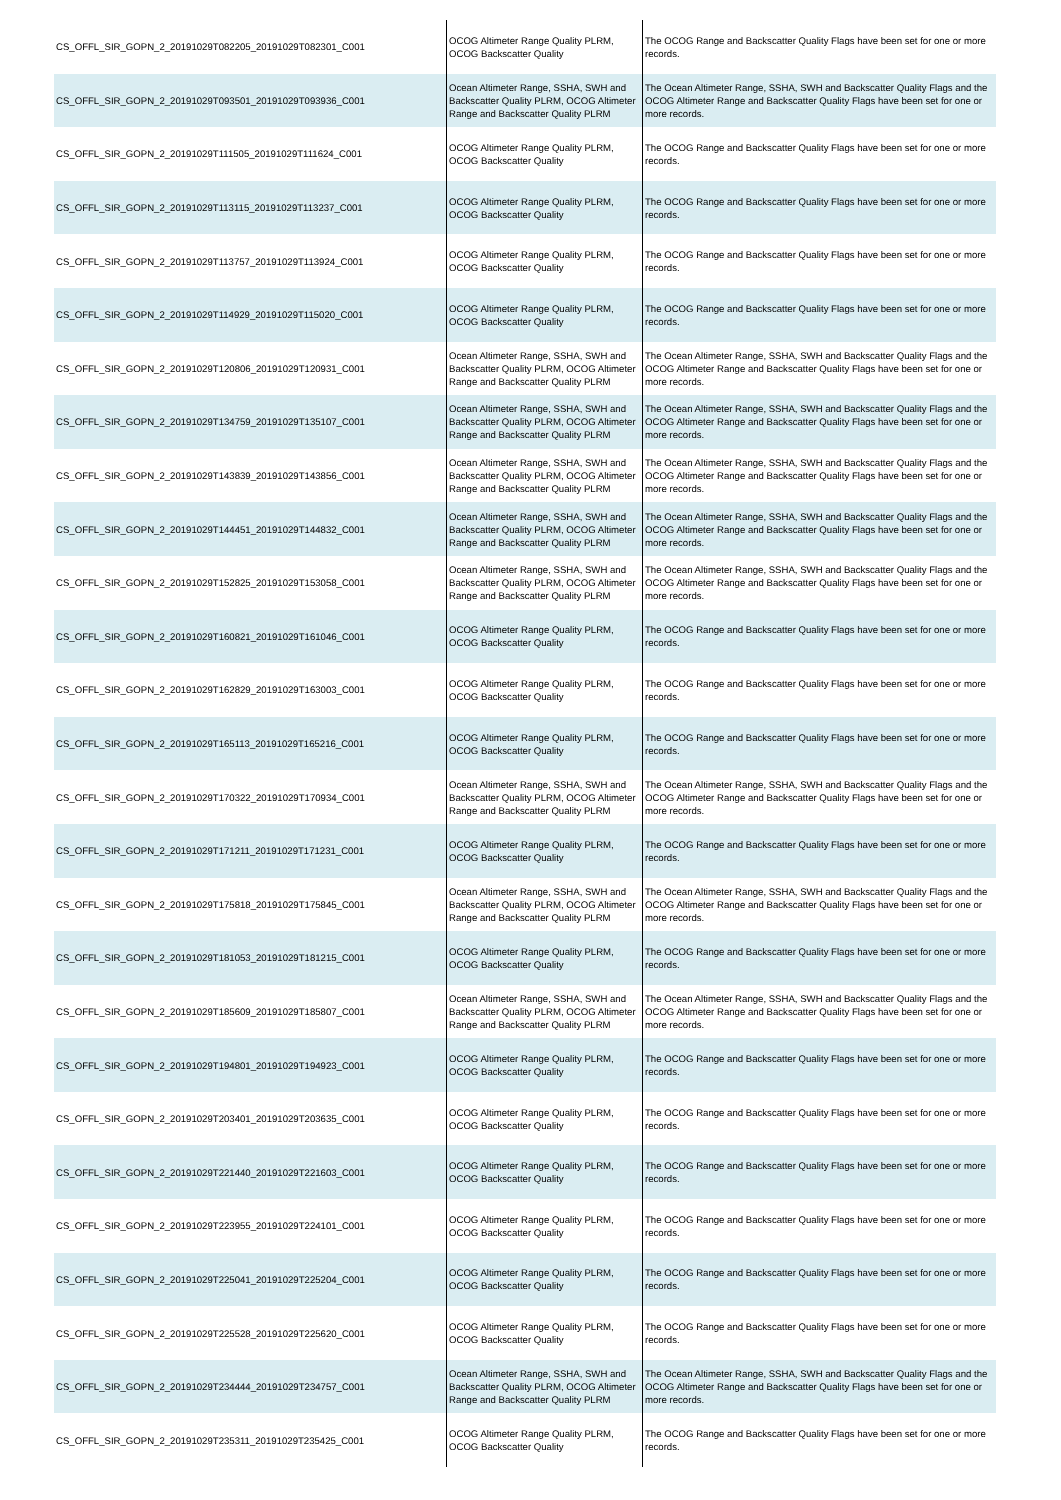| CS_OFFL_SIR_GOPN_2_20191029T082205_20191029T082301_C001 | OCOG Altimeter Range Quality PLRM, OCOG Backscatter Quality | The OCOG Range and Backscatter Quality Flags have been set for one or more records. |
| CS_OFFL_SIR_GOPN_2_20191029T093501_20191029T093936_C001 | Ocean Altimeter Range, SSHA, SWH and Backscatter Quality PLRM, OCOG Altimeter Range and Backscatter Quality PLRM | The Ocean Altimeter Range, SSHA, SWH and Backscatter Quality Flags and the OCOG Altimeter Range and Backscatter Quality Flags have been set for one or more records. |
| CS_OFFL_SIR_GOPN_2_20191029T111505_20191029T111624_C001 | OCOG Altimeter Range Quality PLRM, OCOG Backscatter Quality | The OCOG Range and Backscatter Quality Flags have been set for one or more records. |
| CS_OFFL_SIR_GOPN_2_20191029T113115_20191029T113237_C001 | OCOG Altimeter Range Quality PLRM, OCOG Backscatter Quality | The OCOG Range and Backscatter Quality Flags have been set for one or more records. |
| CS_OFFL_SIR_GOPN_2_20191029T113757_20191029T113924_C001 | OCOG Altimeter Range Quality PLRM, OCOG Backscatter Quality | The OCOG Range and Backscatter Quality Flags have been set for one or more records. |
| CS_OFFL_SIR_GOPN_2_20191029T114929_20191029T115020_C001 | OCOG Altimeter Range Quality PLRM, OCOG Backscatter Quality | The OCOG Range and Backscatter Quality Flags have been set for one or more records. |
| CS_OFFL_SIR_GOPN_2_20191029T120806_20191029T120931_C001 | Ocean Altimeter Range, SSHA, SWH and Backscatter Quality PLRM, OCOG Altimeter Range and Backscatter Quality PLRM | The Ocean Altimeter Range, SSHA, SWH and Backscatter Quality Flags and the OCOG Altimeter Range and Backscatter Quality Flags have been set for one or more records. |
| CS_OFFL_SIR_GOPN_2_20191029T134759_20191029T135107_C001 | Ocean Altimeter Range, SSHA, SWH and Backscatter Quality PLRM, OCOG Altimeter Range and Backscatter Quality PLRM | The Ocean Altimeter Range, SSHA, SWH and Backscatter Quality Flags and the OCOG Altimeter Range and Backscatter Quality Flags have been set for one or more records. |
| CS_OFFL_SIR_GOPN_2_20191029T143839_20191029T143856_C001 | Ocean Altimeter Range, SSHA, SWH and Backscatter Quality PLRM, OCOG Altimeter Range and Backscatter Quality PLRM | The Ocean Altimeter Range, SSHA, SWH and Backscatter Quality Flags and the OCOG Altimeter Range and Backscatter Quality Flags have been set for one or more records. |
| CS_OFFL_SIR_GOPN_2_20191029T144451_20191029T144832_C001 | Ocean Altimeter Range, SSHA, SWH and Backscatter Quality PLRM, OCOG Altimeter Range and Backscatter Quality PLRM | The Ocean Altimeter Range, SSHA, SWH and Backscatter Quality Flags and the OCOG Altimeter Range and Backscatter Quality Flags have been set for one or more records. |
| CS_OFFL_SIR_GOPN_2_20191029T152825_20191029T153058_C001 | Ocean Altimeter Range, SSHA, SWH and Backscatter Quality PLRM, OCOG Altimeter Range and Backscatter Quality PLRM | The Ocean Altimeter Range, SSHA, SWH and Backscatter Quality Flags and the OCOG Altimeter Range and Backscatter Quality Flags have been set for one or more records. |
| CS_OFFL_SIR_GOPN_2_20191029T160821_20191029T161046_C001 | OCOG Altimeter Range Quality PLRM, OCOG Backscatter Quality | The OCOG Range and Backscatter Quality Flags have been set for one or more records. |
| CS_OFFL_SIR_GOPN_2_20191029T162829_20191029T163003_C001 | OCOG Altimeter Range Quality PLRM, OCOG Backscatter Quality | The OCOG Range and Backscatter Quality Flags have been set for one or more records. |
| CS_OFFL_SIR_GOPN_2_20191029T165113_20191029T165216_C001 | OCOG Altimeter Range Quality PLRM, OCOG Backscatter Quality | The OCOG Range and Backscatter Quality Flags have been set for one or more records. |
| CS_OFFL_SIR_GOPN_2_20191029T170322_20191029T170934_C001 | Ocean Altimeter Range, SSHA, SWH and Backscatter Quality PLRM, OCOG Altimeter Range and Backscatter Quality PLRM | The Ocean Altimeter Range, SSHA, SWH and Backscatter Quality Flags and the OCOG Altimeter Range and Backscatter Quality Flags have been set for one or more records. |
| CS_OFFL_SIR_GOPN_2_20191029T171211_20191029T171231_C001 | OCOG Altimeter Range Quality PLRM, OCOG Backscatter Quality | The OCOG Range and Backscatter Quality Flags have been set for one or more records. |
| CS_OFFL_SIR_GOPN_2_20191029T175818_20191029T175845_C001 | Ocean Altimeter Range, SSHA, SWH and Backscatter Quality PLRM, OCOG Altimeter Range and Backscatter Quality PLRM | The Ocean Altimeter Range, SSHA, SWH and Backscatter Quality Flags and the OCOG Altimeter Range and Backscatter Quality Flags have been set for one or more records. |
| CS_OFFL_SIR_GOPN_2_20191029T181053_20191029T181215_C001 | OCOG Altimeter Range Quality PLRM, OCOG Backscatter Quality | The OCOG Range and Backscatter Quality Flags have been set for one or more records. |
| CS_OFFL_SIR_GOPN_2_20191029T185609_20191029T185807_C001 | Ocean Altimeter Range, SSHA, SWH and Backscatter Quality PLRM, OCOG Altimeter Range and Backscatter Quality PLRM | The Ocean Altimeter Range, SSHA, SWH and Backscatter Quality Flags and the OCOG Altimeter Range and Backscatter Quality Flags have been set for one or more records. |
| CS_OFFL_SIR_GOPN_2_20191029T194801_20191029T194923_C001 | OCOG Altimeter Range Quality PLRM, OCOG Backscatter Quality | The OCOG Range and Backscatter Quality Flags have been set for one or more records. |
| CS_OFFL_SIR_GOPN_2_20191029T203401_20191029T203635_C001 | OCOG Altimeter Range Quality PLRM, OCOG Backscatter Quality | The OCOG Range and Backscatter Quality Flags have been set for one or more records. |
| CS_OFFL_SIR_GOPN_2_20191029T221440_20191029T221603_C001 | OCOG Altimeter Range Quality PLRM, OCOG Backscatter Quality | The OCOG Range and Backscatter Quality Flags have been set for one or more records. |
| CS_OFFL_SIR_GOPN_2_20191029T223955_20191029T224101_C001 | OCOG Altimeter Range Quality PLRM, OCOG Backscatter Quality | The OCOG Range and Backscatter Quality Flags have been set for one or more records. |
| CS_OFFL_SIR_GOPN_2_20191029T225041_20191029T225204_C001 | OCOG Altimeter Range Quality PLRM, OCOG Backscatter Quality | The OCOG Range and Backscatter Quality Flags have been set for one or more records. |
| CS_OFFL_SIR_GOPN_2_20191029T225528_20191029T225620_C001 | OCOG Altimeter Range Quality PLRM, OCOG Backscatter Quality | The OCOG Range and Backscatter Quality Flags have been set for one or more records. |
| CS_OFFL_SIR_GOPN_2_20191029T234444_20191029T234757_C001 | Ocean Altimeter Range, SSHA, SWH and Backscatter Quality PLRM, OCOG Altimeter Range and Backscatter Quality PLRM | The Ocean Altimeter Range, SSHA, SWH and Backscatter Quality Flags and the OCOG Altimeter Range and Backscatter Quality Flags have been set for one or more records. |
| CS_OFFL_SIR_GOPN_2_20191029T235311_20191029T235425_C001 | OCOG Altimeter Range Quality PLRM, OCOG Backscatter Quality | The OCOG Range and Backscatter Quality Flags have been set for one or more records. |